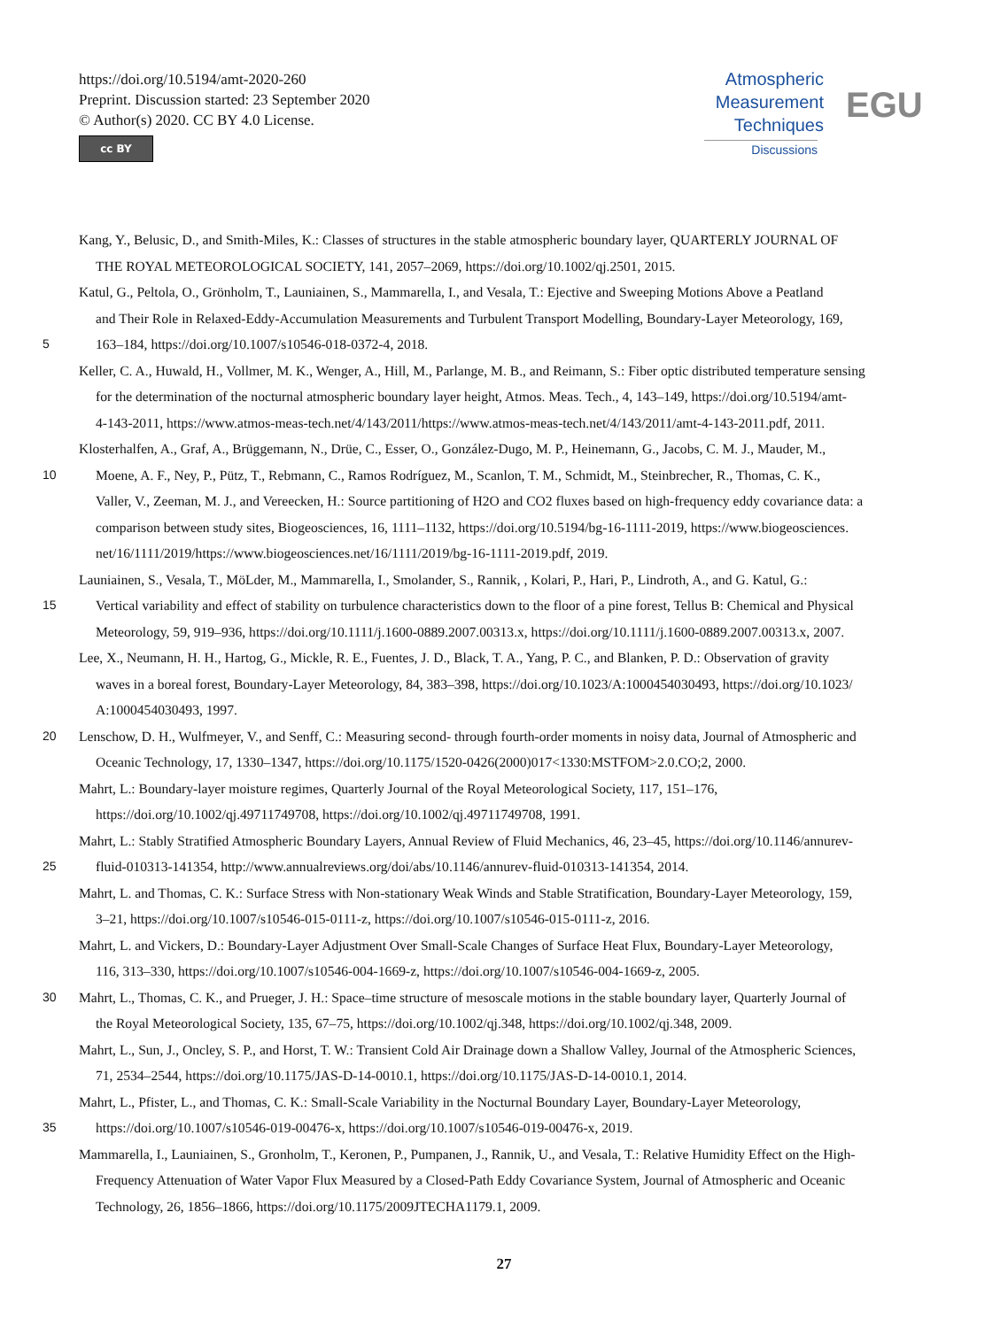https://doi.org/10.5194/amt-2020-260
Preprint. Discussion started: 23 September 2020
© Author(s) 2020. CC BY 4.0 License.
cc BY
Atmospheric
Measurement
Techniques
Discussions
EGU
Kang, Y., Belusic, D., and Smith-Miles, K.: Classes of structures in the stable atmospheric boundary layer, QUARTERLY JOURNAL OF
THE ROYAL METEOROLOGICAL SOCIETY, 141, 2057–2069, https://doi.org/10.1002/qj.2501, 2015.
Katul, G., Peltola, O., Grönholm, T., Launiainen, S., Mammarella, I., and Vesala, T.: Ejective and Sweeping Motions Above a Peatland
and Their Role in Relaxed-Eddy-Accumulation Measurements and Turbulent Transport Modelling, Boundary-Layer Meteorology, 169,
5 163–184, https://doi.org/10.1007/s10546-018-0372-4, 2018.
Keller, C. A., Huwald, H., Vollmer, M. K., Wenger, A., Hill, M., Parlange, M. B., and Reimann, S.: Fiber optic distributed temperature sensing
for the determination of the nocturnal atmospheric boundary layer height, Atmos. Meas. Tech., 4, 143–149, https://doi.org/10.5194/amt-
4-143-2011, https://www.atmos-meas-tech.net/4/143/2011/https://www.atmos-meas-tech.net/4/143/2011/amt-4-143-2011.pdf, 2011.
Klosterhalfen, A., Graf, A., Brüggemann, N., Drüe, C., Esser, O., González-Dugo, M. P., Heinemann, G., Jacobs, C. M. J., Mauder, M.,
10 Moene, A. F., Ney, P., Pütz, T., Rebmann, C., Ramos Rodríguez, M., Scanlon, T. M., Schmidt, M., Steinbrecher, R., Thomas, C. K.,
Valler, V., Zeeman, M. J., and Vereecken, H.: Source partitioning of H2O and CO2 fluxes based on high-frequency eddy covariance data: a
comparison between study sites, Biogeosciences, 16, 1111–1132, https://doi.org/10.5194/bg-16-1111-2019, https://www.biogeosciences.
net/16/1111/2019/https://www.biogeosciences.net/16/1111/2019/bg-16-1111-2019.pdf, 2019.
Launiainen, S., Vesala, T., MöLder, M., Mammarella, I., Smolander, S., Rannik, , Kolari, P., Hari, P., Lindroth, A., and G. Katul, G.:
15 Vertical variability and effect of stability on turbulence characteristics down to the floor of a pine forest, Tellus B: Chemical and Physical
Meteorology, 59, 919–936, https://doi.org/10.1111/j.1600-0889.2007.00313.x, https://doi.org/10.1111/j.1600-0889.2007.00313.x, 2007.
Lee, X., Neumann, H. H., Hartog, G., Mickle, R. E., Fuentes, J. D., Black, T. A., Yang, P. C., and Blanken, P. D.: Observation of gravity
waves in a boreal forest, Boundary-Layer Meteorology, 84, 383–398, https://doi.org/10.1023/A:1000454030493, https://doi.org/10.1023/
A:1000454030493, 1997.
20 Lenschow, D. H., Wulfmeyer, V., and Senff, C.: Measuring second- through fourth-order moments in noisy data, Journal of Atmospheric and
Oceanic Technology, 17, 1330–1347, https://doi.org/10.1175/1520-0426(2000)017<1330:MSTFOM>2.0.CO;2, 2000.
Mahrt, L.: Boundary-layer moisture regimes, Quarterly Journal of the Royal Meteorological Society, 117, 151–176,
https://doi.org/10.1002/qj.49711749708, https://doi.org/10.1002/qj.49711749708, 1991.
Mahrt, L.: Stably Stratified Atmospheric Boundary Layers, Annual Review of Fluid Mechanics, 46, 23–45, https://doi.org/10.1146/annurev-
25 fluid-010313-141354, http://www.annualreviews.org/doi/abs/10.1146/annurev-fluid-010313-141354, 2014.
Mahrt, L. and Thomas, C. K.: Surface Stress with Non-stationary Weak Winds and Stable Stratification, Boundary-Layer Meteorology, 159,
3–21, https://doi.org/10.1007/s10546-015-0111-z, https://doi.org/10.1007/s10546-015-0111-z, 2016.
Mahrt, L. and Vickers, D.: Boundary-Layer Adjustment Over Small-Scale Changes of Surface Heat Flux, Boundary-Layer Meteorology,
116, 313–330, https://doi.org/10.1007/s10546-004-1669-z, https://doi.org/10.1007/s10546-004-1669-z, 2005.
30 Mahrt, L., Thomas, C. K., and Prueger, J. H.: Space–time structure of mesoscale motions in the stable boundary layer, Quarterly Journal of
the Royal Meteorological Society, 135, 67–75, https://doi.org/10.1002/qj.348, https://doi.org/10.1002/qj.348, 2009.
Mahrt, L., Sun, J., Oncley, S. P., and Horst, T. W.: Transient Cold Air Drainage down a Shallow Valley, Journal of the Atmospheric Sciences,
71, 2534–2544, https://doi.org/10.1175/JAS-D-14-0010.1, https://doi.org/10.1175/JAS-D-14-0010.1, 2014.
Mahrt, L., Pfister, L., and Thomas, C. K.: Small-Scale Variability in the Nocturnal Boundary Layer, Boundary-Layer Meteorology,
35 https://doi.org/10.1007/s10546-019-00476-x, https://doi.org/10.1007/s10546-019-00476-x, 2019.
Mammarella, I., Launiainen, S., Gronholm, T., Keronen, P., Pumpanen, J., Rannik, U., and Vesala, T.: Relative Humidity Effect on the High-
Frequency Attenuation of Water Vapor Flux Measured by a Closed-Path Eddy Covariance System, Journal of Atmospheric and Oceanic
Technology, 26, 1856–1866, https://doi.org/10.1175/2009JTECHA1179.1, 2009.
27